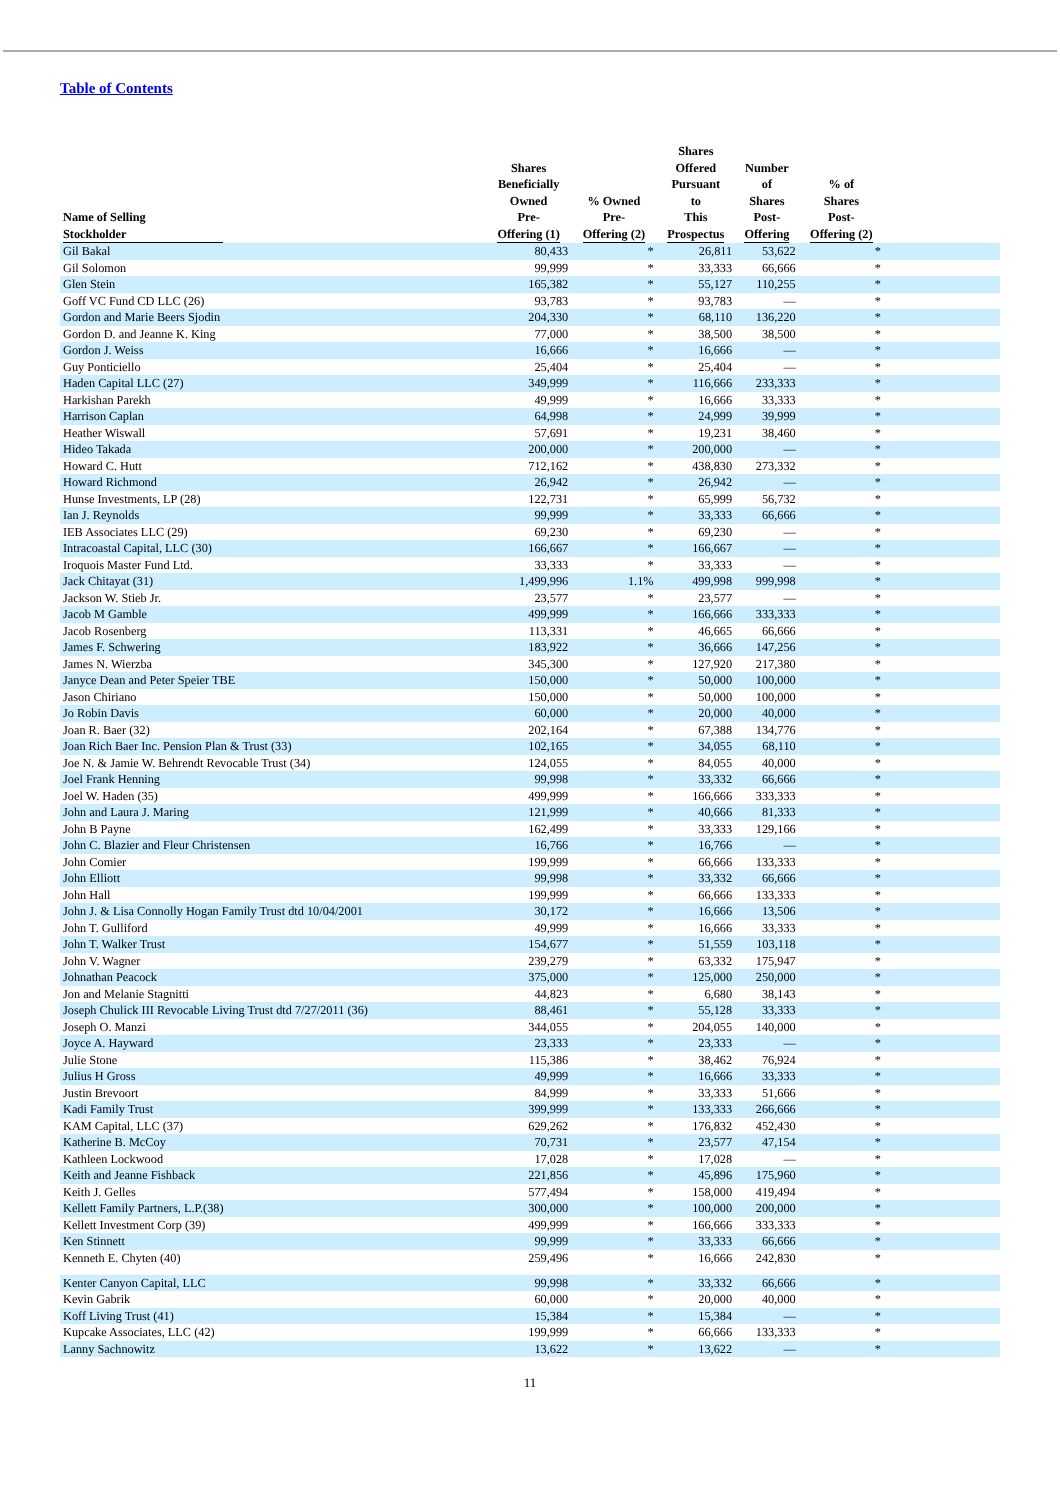Table of Contents
| Name of Selling Stockholder | Shares Beneficially Owned Pre- Offering (1) | % Owned Pre- Offering (2) | Shares Offered Pursuant to This Prospectus | Number of Shares Post- Offering | % of Shares Post- Offering (2) | |
| --- | --- | --- | --- | --- | --- | --- |
| Gil Bakal | 80,433 | * | 26,811 | 53,622 | * | |
| Gil Solomon | 99,999 | * | 33,333 | 66,666 | * | |
| Glen Stein | 165,382 | * | 55,127 | 110,255 | * | |
| Goff VC Fund CD LLC (26) | 93,783 | * | 93,783 | — | * | |
| Gordon and Marie Beers Sjodin | 204,330 | * | 68,110 | 136,220 | * | |
| Gordon D. and Jeanne K. King | 77,000 | * | 38,500 | 38,500 | * | |
| Gordon J. Weiss | 16,666 | * | 16,666 | — | * | |
| Guy Ponticiello | 25,404 | * | 25,404 | — | * | |
| Haden Capital LLC (27) | 349,999 | * | 116,666 | 233,333 | * | |
| Harkishan Parekh | 49,999 | * | 16,666 | 33,333 | * | |
| Harrison Caplan | 64,998 | * | 24,999 | 39,999 | * | |
| Heather Wiswall | 57,691 | * | 19,231 | 38,460 | * | |
| Hideo Takada | 200,000 | * | 200,000 | — | * | |
| Howard C. Hutt | 712,162 | * | 438,830 | 273,332 | * | |
| Howard Richmond | 26,942 | * | 26,942 | — | * | |
| Hunse Investments, LP (28) | 122,731 | * | 65,999 | 56,732 | * | |
| Ian J. Reynolds | 99,999 | * | 33,333 | 66,666 | * | |
| IEB Associates LLC (29) | 69,230 | * | 69,230 | — | * | |
| Intracoastal Capital, LLC (30) | 166,667 | * | 166,667 | — | * | |
| Iroquois Master Fund Ltd. | 33,333 | * | 33,333 | — | * | |
| Jack Chitayat (31) | 1,499,996 | 1.1% | 499,998 | 999,998 | * | |
| Jackson W. Stieb Jr. | 23,577 | * | 23,577 | — | * | |
| Jacob M Gamble | 499,999 | * | 166,666 | 333,333 | * | |
| Jacob Rosenberg | 113,331 | * | 46,665 | 66,666 | * | |
| James F. Schwering | 183,922 | * | 36,666 | 147,256 | * | |
| James N. Wierzba | 345,300 | * | 127,920 | 217,380 | * | |
| Janyce Dean and Peter Speier TBE | 150,000 | * | 50,000 | 100,000 | * | |
| Jason Chiriano | 150,000 | * | 50,000 | 100,000 | * | |
| Jo Robin Davis | 60,000 | * | 20,000 | 40,000 | * | |
| Joan R. Baer (32) | 202,164 | * | 67,388 | 134,776 | * | |
| Joan Rich Baer Inc. Pension Plan & Trust (33) | 102,165 | * | 34,055 | 68,110 | * | |
| Joe N. & Jamie W. Behrendt Revocable Trust (34) | 124,055 | * | 84,055 | 40,000 | * | |
| Joel Frank Henning | 99,998 | * | 33,332 | 66,666 | * | |
| Joel W. Haden (35) | 499,999 | * | 166,666 | 333,333 | * | |
| John and Laura J. Maring | 121,999 | * | 40,666 | 81,333 | * | |
| John B Payne | 162,499 | * | 33,333 | 129,166 | * | |
| John C. Blazier and Fleur Christensen | 16,766 | * | 16,766 | — | * | |
| John Comier | 199,999 | * | 66,666 | 133,333 | * | |
| John Elliott | 99,998 | * | 33,332 | 66,666 | * | |
| John Hall | 199,999 | * | 66,666 | 133,333 | * | |
| John J. & Lisa Connolly Hogan Family Trust dtd 10/04/2001 | 30,172 | * | 16,666 | 13,506 | * | |
| John T. Gulliford | 49,999 | * | 16,666 | 33,333 | * | |
| John T. Walker Trust | 154,677 | * | 51,559 | 103,118 | * | |
| John V. Wagner | 239,279 | * | 63,332 | 175,947 | * | |
| Johnathan Peacock | 375,000 | * | 125,000 | 250,000 | * | |
| Jon and Melanie Stagnitti | 44,823 | * | 6,680 | 38,143 | * | |
| Joseph Chulick III Revocable Living Trust dtd 7/27/2011 (36) | 88,461 | * | 55,128 | 33,333 | * | |
| Joseph O. Manzi | 344,055 | * | 204,055 | 140,000 | * | |
| Joyce A. Hayward | 23,333 | * | 23,333 | — | * | |
| Julie Stone | 115,386 | * | 38,462 | 76,924 | * | |
| Julius H Gross | 49,999 | * | 16,666 | 33,333 | * | |
| Justin Brevoort | 84,999 | * | 33,333 | 51,666 | * | |
| Kadi Family Trust | 399,999 | * | 133,333 | 266,666 | * | |
| KAM Capital, LLC (37) | 629,262 | * | 176,832 | 452,430 | * | |
| Katherine B. McCoy | 70,731 | * | 23,577 | 47,154 | * | |
| Kathleen Lockwood | 17,028 | * | 17,028 | — | * | |
| Keith and Jeanne Fishback | 221,856 | * | 45,896 | 175,960 | * | |
| Keith J. Gelles | 577,494 | * | 158,000 | 419,494 | * | |
| Kellett Family Partners, L.P.(38) | 300,000 | * | 100,000 | 200,000 | * | |
| Kellett Investment Corp (39) | 499,999 | * | 166,666 | 333,333 | * | |
| Ken Stinnett | 99,999 | * | 33,333 | 66,666 | * | |
| Kenneth E. Chyten (40) | 259,496 | * | 16,666 | 242,830 | * | |
| Kenter Canyon Capital, LLC | 99,998 | * | 33,332 | 66,666 | * | |
| Kevin Gabrik | 60,000 | * | 20,000 | 40,000 | * | |
| Koff Living Trust (41) | 15,384 | * | 15,384 | — | * | |
| Kupcake Associates, LLC (42) | 199,999 | * | 66,666 | 133,333 | * | |
| Lanny Sachnowitz | 13,622 | * | 13,622 | — | * | |
11